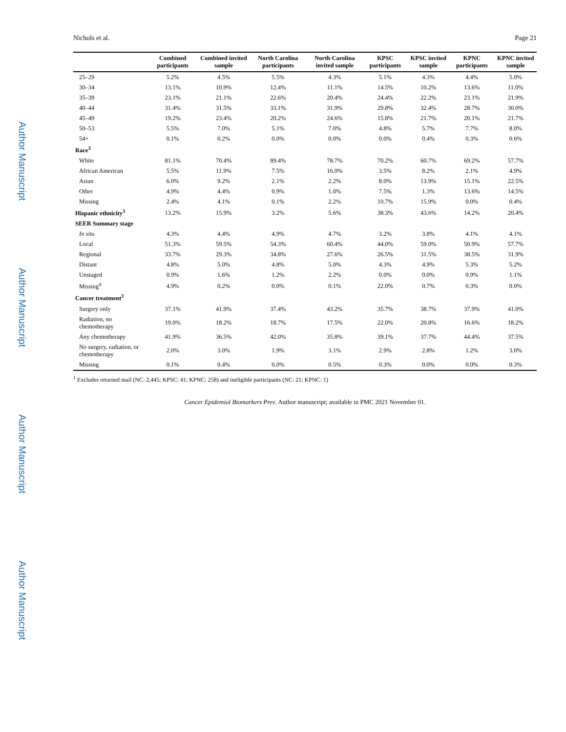Author Manuscript
Author Manuscript
Author Manuscript
Author Manuscript
Nichols et al. Page 21
| | Combined participants | Combined invited sample | North Carolina participants | North Carolina invited sample | KPSC participants | KPSC invited sample | KPNC participants | KPNC invited sample |
| --- | --- | --- | --- | --- | --- | --- | --- | --- |
| 25–29 | 5.2% | 4.5% | 5.5% | 4.3% | 5.1% | 4.3% | 4.4% | 5.0% |
| 30–34 | 13.1% | 10.9% | 12.4% | 11.1% | 14.5% | 10.2% | 13.6% | 11.0% |
| 35–39 | 23.1% | 21.1% | 22.6% | 20.4% | 24.4% | 22.2% | 23.1% | 21.9% |
| 40–44 | 31.4% | 31.5% | 33.1% | 31.9% | 29.8% | 32.4% | 28.7% | 30.0% |
| 45–49 | 19.2% | 23.4% | 20.2% | 24.6% | 15.8% | 21.7% | 20.1% | 21.7% |
| 50–53 | 5.5% | 7.0% | 5.1% | 7.0% | 4.8% | 5.7% | 7.7% | 8.0% |
| 54+ | 0.1% | 0.2% | 0.0% | 0.0% | 0.0% | 0.4% | 0.3% | 0.6% |
| Race<sup>3</sup> | | | | | | | | |
| White | 81.1% | 70.4% | 89.4% | 78.7% | 70.2% | 60.7% | 69.2% | 57.7% |
| African American | 5.5% | 11.9% | 7.5% | 16.0% | 3.5% | 8.2% | 2.1% | 4.9% |
| Asian | 6.0% | 9.2% | 2.1% | 2.2% | 8.0% | 13.9% | 15.1% | 22.5% |
| Other | 4.9% | 4.4% | 0.9% | 1.0% | 7.5% | 1.3% | 13.6% | 14.5% |
| Missing | 2.4% | 4.1% | 0.1% | 2.2% | 10.7% | 15.9% | 0.0% | 0.4% |
| Hispanic ethnicity<sup>3</sup> | 13.2% | 15.9% | 3.2% | 5.6% | 38.3% | 43.6% | 14.2% | 20.4% |
| SEER Summary stage | | | | | | | | |
| In situ | 4.3% | 4.4% | 4.9% | 4.7% | 3.2% | 3.8% | 4.1% | 4.1% |
| Local | 51.3% | 59.5% | 54.3% | 60.4% | 44.0% | 59.0% | 50.9% | 57.7% |
| Regional | 33.7% | 29.3% | 34.8% | 27.6% | 26.5% | 31.5% | 38.5% | 31.9% |
| Distant | 4.8% | 5.0% | 4.8% | 5.0% | 4.3% | 4.9% | 5.3% | 5.2% |
| Unstaged | 0.9% | 1.6% | 1.2% | 2.2% | 0.0% | 0.0% | 0.9% | 1.1% |
| Missing<sup>4</sup> | 4.9% | 0.2% | 0.0% | 0.1% | 22.0% | 0.7% | 0.3% | 0.0% |
| Cancer treatment<sup>3</sup> | | | | | | | | |
| Surgery only | 37.1% | 41.9% | 37.4% | 43.2% | 35.7% | 38.7% | 37.9% | 41.0% |
| Radiation, no chemotherapy | 19.0% | 18.2% | 18.7% | 17.5% | 22.0% | 20.8% | 16.6% | 18.2% |
| Any chemotherapy | 41.9% | 36.5% | 42.0% | 35.8% | 39.1% | 37.7% | 44.4% | 37.5% |
| No surgery, radiation, or chemotherapy | 2.0% | 3.0% | 1.9% | 3.1% | 2.9% | 2.8% | 1.2% | 3.0% |
| Missing | 0.1% | 0.4% | 0.0% | 0.5% | 0.3% | 0.0% | 0.0% | 0.3% |
<sup>1</sup> Excludes returned mail (NC: 2,445; KPSC: 41; KPNC: 258) and ineligible participants (NC: 21; KPNC: 1)
Cancer Epidemiol Biomarkers Prev. Author manuscript; available in PMC 2021 November 01.